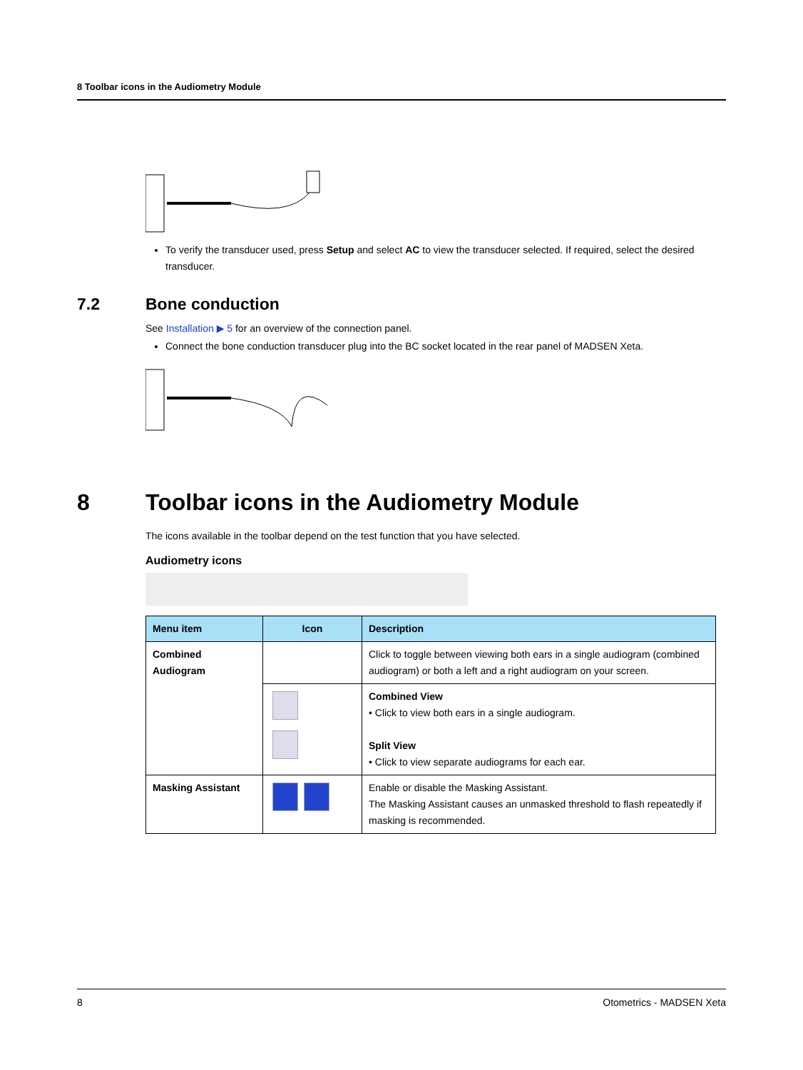8 Toolbar icons in the Audiometry Module
To verify the transducer used, press Setup and select AC to view the transducer selected. If required, select the desired transducer.
7.2 Bone conduction
See Installation ▶ 5 for an overview of the connection panel.
Connect the bone conduction transducer plug into the BC socket located in the rear panel of MADSEN Xeta.
8 Toolbar icons in the Audiometry Module
The icons available in the toolbar depend on the test function that you have selected.
Audiometry icons
| Menu item | Icon | Description |
| --- | --- | --- |
| Combined Audiogram | | Click to toggle between viewing both ears in a single audiogram (combined audiogram) or both a left and a right audiogram on your screen. |
| | | Combined View • Click to view both ears in a single audiogram. Split View • Click to view separate audiograms for each ear. |
| Masking Assistant | | Enable or disable the Masking Assistant. The Masking Assistant causes an unmasked threshold to flash repeatedly if masking is recommended. |
8 Otometrics - MADSEN Xeta